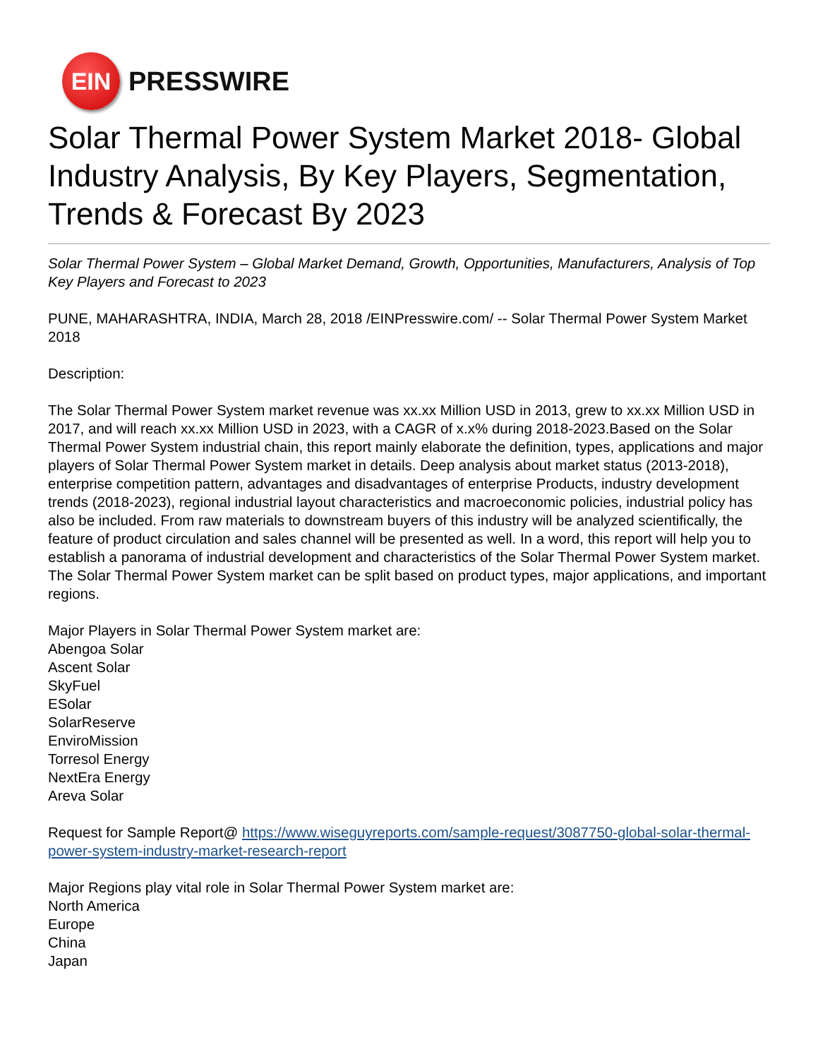EIN
PRESSWIRE
Solar Thermal Power System Market 2018- Global Industry Analysis, By Key Players, Segmentation, Trends & Forecast By 2023
Solar Thermal Power System – Global Market Demand, Growth, Opportunities, Manufacturers, Analysis of Top Key Players and Forecast to 2023
PUNE, MAHARASHTRA, INDIA, March 28, 2018 /EINPresswire.com/ -- Solar Thermal Power System Market 2018
Description:
The Solar Thermal Power System market revenue was xx.xx Million USD in 2013, grew to xx.xx Million USD in 2017, and will reach xx.xx Million USD in 2023, with a CAGR of x.x% during 2018-2023.Based on the Solar Thermal Power System industrial chain, this report mainly elaborate the definition, types, applications and major players of Solar Thermal Power System market in details. Deep analysis about market status (2013-2018), enterprise competition pattern, advantages and disadvantages of enterprise Products, industry development trends (2018-2023), regional industrial layout characteristics and macroeconomic policies, industrial policy has also be included. From raw materials to downstream buyers of this industry will be analyzed scientifically, the feature of product circulation and sales channel will be presented as well. In a word, this report will help you to establish a panorama of industrial development and characteristics of the Solar Thermal Power System market.
The Solar Thermal Power System market can be split based on product types, major applications, and important regions.
Major Players in Solar Thermal Power System market are:
Abengoa Solar
Ascent Solar
SkyFuel
ESolar
SolarReserve
EnviroMission
Torresol Energy
NextEra Energy
Areva Solar
Request for Sample Report@ https://www.wiseguyreports.com/sample-request/3087750-global-solar-thermal-power-system-industry-market-research-report
Major Regions play vital role in Solar Thermal Power System market are:
North America
Europe
China
Japan